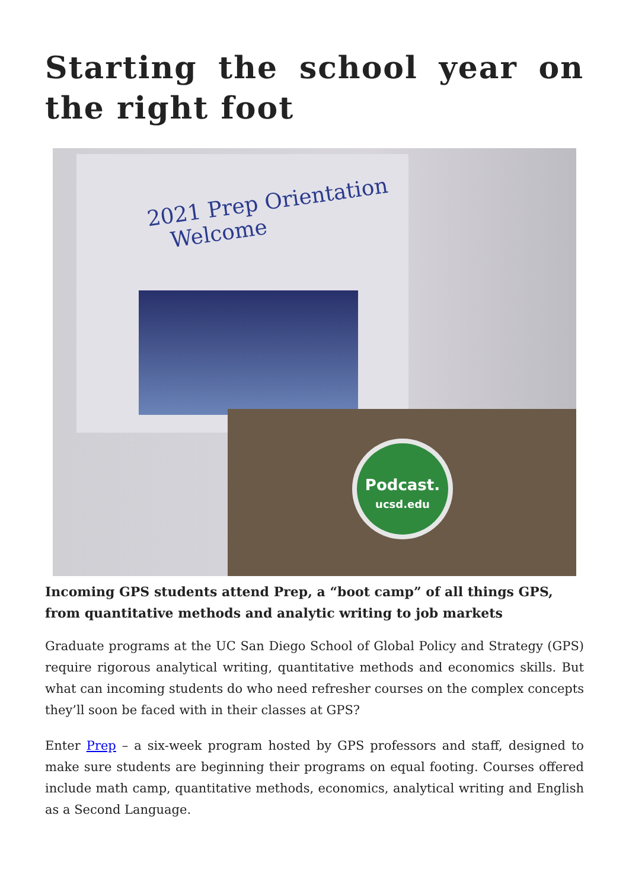Starting the school year on the right foot
2021 Prep Orientation
Welcome
Podcast.
ucsd.edu
Incoming GPS students attend Prep, a “boot camp” of all things GPS, from quantitative methods and analytic writing to job markets
Graduate programs at the UC San Diego School of Global Policy and Strategy (GPS) require rigorous analytical writing, quantitative methods and economics skills. But what can incoming students do who need refresher courses on the complex concepts they’ll soon be faced with in their classes at GPS?
Enter Prep – a six-week program hosted by GPS professors and staff, designed to make sure students are beginning their programs on equal footing. Courses offered include math camp, quantitative methods, economics, analytical writing and English as a Second Language.